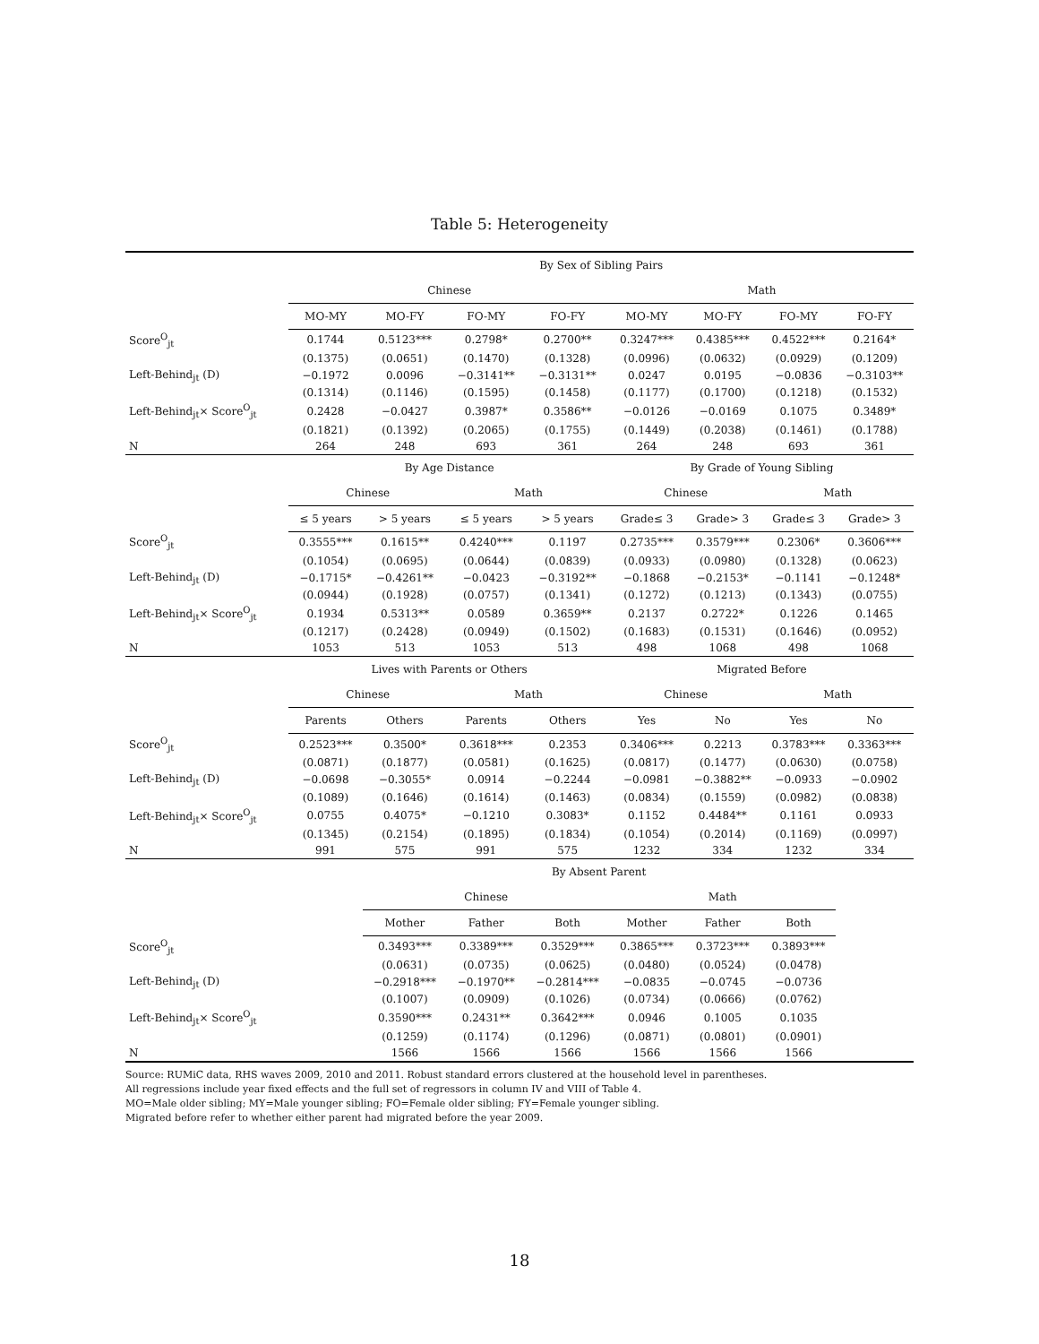Table 5: Heterogeneity
| | By Sex of Sibling Pairs | | | | | | | |
| | Chinese | | | | Math | | | |
| | MO-MY | MO-FY | FO-MY | FO-FY | MO-MY | MO-FY | FO-MY | FO-FY |
| Score<sup>O</sup><sub>jt</sub> | 0.1744 | 0.5123*** | 0.2798* | 0.2700** | 0.3247*** | 0.4385*** | 0.4522*** | 0.2164* |
| | (0.1375) | (0.0651) | (0.1470) | (0.1328) | (0.0996) | (0.0632) | (0.0929) | (0.1209) |
| Left-Behind<sub>jt</sub> (D) | −0.1972 | 0.0096 | −0.3141** | −0.3131** | 0.0247 | 0.0195 | −0.0836 | −0.3103** |
| | (0.1314) | (0.1146) | (0.1595) | (0.1458) | (0.1177) | (0.1700) | (0.1218) | (0.1532) |
| Left-Behind<sub>jt</sub>× Score<sup>O</sup><sub>jt</sub> | 0.2428 | −0.0427 | 0.3987* | 0.3586** | −0.0126 | −0.0169 | 0.1075 | 0.3489* |
| | (0.1821) | (0.1392) | (0.2065) | (0.1755) | (0.1449) | (0.2038) | (0.1461) | (0.1788) |
| N | 264 | 248 | 693 | 361 | 264 | 248 | 693 | 361 |
| | By Age Distance | | | | By Grade of Young Sibling | | | |
| | Chinese | | Math | | Chinese | | Math | |
| | ≤ 5 years | > 5 years | ≤ 5 years | > 5 years | Grade≤ 3 | Grade> 3 | Grade≤ 3 | Grade> 3 |
| Score<sup>O</sup><sub>jt</sub> | 0.3555*** | 0.1615** | 0.4240*** | 0.1197 | 0.2735*** | 0.3579*** | 0.2306* | 0.3606*** |
| | (0.1054) | (0.0695) | (0.0644) | (0.0839) | (0.0933) | (0.0980) | (0.1328) | (0.0623) |
| Left-Behind<sub>jt</sub> (D) | −0.1715* | −0.4261** | −0.0423 | −0.3192** | −0.1868 | −0.2153* | −0.1141 | −0.1248* |
| | (0.0944) | (0.1928) | (0.0757) | (0.1341) | (0.1272) | (0.1213) | (0.1343) | (0.0755) |
| Left-Behind<sub>jt</sub>× Score<sup>O</sup><sub>jt</sub> | 0.1934 | 0.5313** | 0.0589 | 0.3659** | 0.2137 | 0.2722* | 0.1226 | 0.1465 |
| | (0.1217) | (0.2428) | (0.0949) | (0.1502) | (0.1683) | (0.1531) | (0.1646) | (0.0952) |
| N | 1053 | 513 | 1053 | 513 | 498 | 1068 | 498 | 1068 |
| | Lives with Parents or Others | | | | Migrated Before | | | |
| | Chinese | | Math | | Chinese | | Math | |
| | Parents | Others | Parents | Others | Yes | No | Yes | No |
| Score<sup>O</sup><sub>jt</sub> | 0.2523*** | 0.3500* | 0.3618*** | 0.2353 | 0.3406*** | 0.2213 | 0.3783*** | 0.3363*** |
| | (0.0871) | (0.1877) | (0.0581) | (0.1625) | (0.0817) | (0.1477) | (0.0630) | (0.0758) |
| Left-Behind<sub>jt</sub> (D) | −0.0698 | −0.3055* | 0.0914 | −0.2244 | −0.0981 | −0.3882** | −0.0933 | −0.0902 |
| | (0.1089) | (0.1646) | (0.1614) | (0.1463) | (0.0834) | (0.1559) | (0.0982) | (0.0838) |
| Left-Behind<sub>jt</sub>× Score<sup>O</sup><sub>jt</sub> | 0.0755 | 0.4075* | −0.1210 | 0.3083* | 0.1152 | 0.4484** | 0.1161 | 0.0933 |
| | (0.1345) | (0.2154) | (0.1895) | (0.1834) | (0.1054) | (0.2014) | (0.1169) | (0.0997) |
| N | 991 | 575 | 991 | 575 | 1232 | 334 | 1232 | 334 |
| | | By Absent Parent | | | | | | |
| | | Chinese | | | Math | | | |
| | | Mother | Father | Both | Mother | Father | Both | |
| Score<sup>O</sup><sub>jt</sub> | | 0.3493*** | 0.3389*** | 0.3529*** | 0.3865*** | 0.3723*** | 0.3893*** | |
| | | (0.0631) | (0.0735) | (0.0625) | (0.0480) | (0.0524) | (0.0478) | |
| Left-Behind<sub>jt</sub> (D) | | −0.2918*** | −0.1970** | −0.2814*** | −0.0835 | −0.0745 | −0.0736 | |
| | | (0.1007) | (0.0909) | (0.1026) | (0.0734) | (0.0666) | (0.0762) | |
| Left-Behind<sub>jt</sub>× Score<sup>O</sup><sub>jt</sub> | | 0.3590*** | 0.2431** | 0.3642*** | 0.0946 | 0.1005 | 0.1035 | |
| | | (0.1259) | (0.1174) | (0.1296) | (0.0871) | (0.0801) | (0.0901) | |
| N | | 1566 | 1566 | 1566 | 1566 | 1566 | 1566 | |
Source: RUMiC data, RHS waves 2009, 2010 and 2011. Robust standard errors clustered at the household level in parentheses.
All regressions include year fixed effects and the full set of regressors in column IV and VIII of Table 4.
MO=Male older sibling; MY=Male younger sibling; FO=Female older sibling; FY=Female younger sibling.
Migrated before refer to whether either parent had migrated before the year 2009.
18